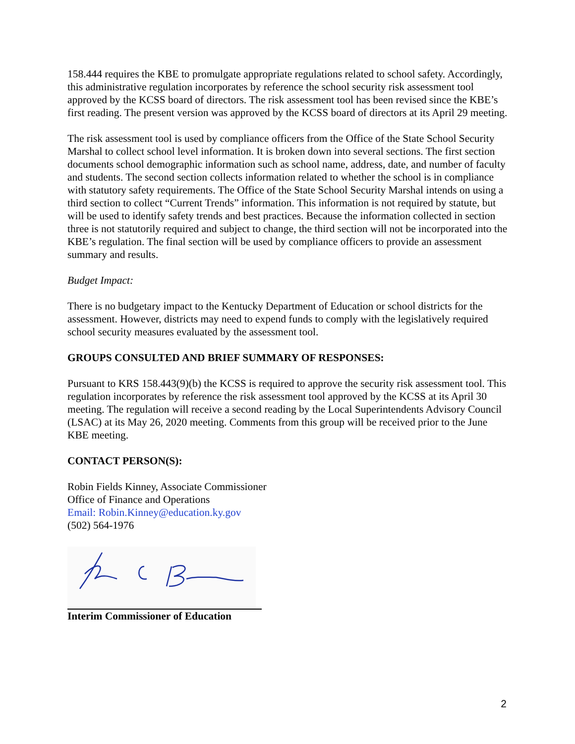158.444 requires the KBE to promulgate appropriate regulations related to school safety. Accordingly, this administrative regulation incorporates by reference the school security risk assessment tool approved by the KCSS board of directors. The risk assessment tool has been revised since the KBE’s first reading. The present version was approved by the KCSS board of directors at its April 29 meeting.
The risk assessment tool is used by compliance officers from the Office of the State School Security Marshal to collect school level information. It is broken down into several sections. The first section documents school demographic information such as school name, address, date, and number of faculty and students. The second section collects information related to whether the school is in compliance with statutory safety requirements. The Office of the State School Security Marshal intends on using a third section to collect “Current Trends” information. This information is not required by statute, but will be used to identify safety trends and best practices. Because the information collected in section three is not statutorily required and subject to change, the third section will not be incorporated into the KBE’s regulation. The final section will be used by compliance officers to provide an assessment summary and results.
Budget Impact:
There is no budgetary impact to the Kentucky Department of Education or school districts for the assessment. However, districts may need to expend funds to comply with the legislatively required school security measures evaluated by the assessment tool.
GROUPS CONSULTED AND BRIEF SUMMARY OF RESPONSES:
Pursuant to KRS 158.443(9)(b) the KCSS is required to approve the security risk assessment tool. This regulation incorporates by reference the risk assessment tool approved by the KCSS at its April 30 meeting. The regulation will receive a second reading by the Local Superintendents Advisory Council (LSAC) at its May 26, 2020 meeting. Comments from this group will be received prior to the June KBE meeting.
CONTACT PERSON(S):
Robin Fields Kinney, Associate Commissioner
Office of Finance and Operations
Email: Robin.Kinney@education.ky.gov
(502) 564-1976
Interim Commissioner of Education
2